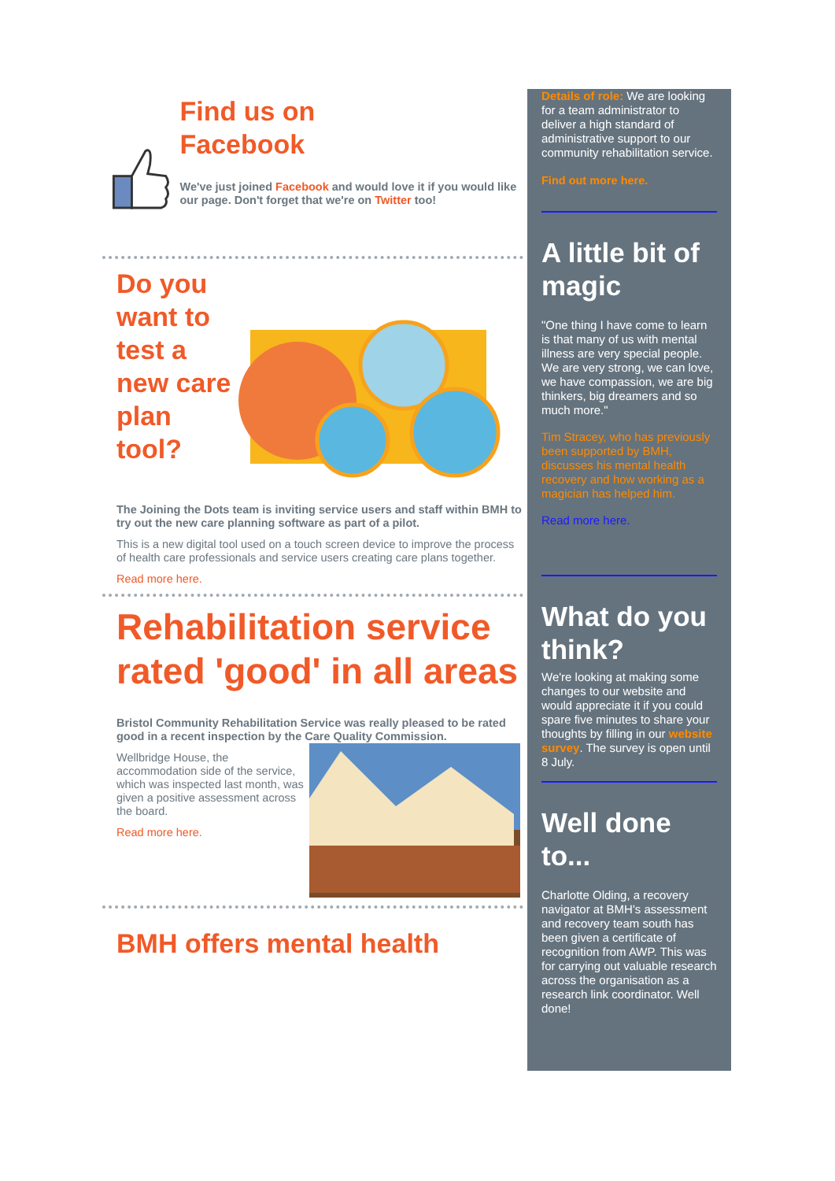Find us on
Facebook
We've just joined Facebook and would love it if you would like our page. Don't forget that we're on Twitter too!
Do you want to test a new care plan tool?
The Joining the Dots team is inviting service users and staff within BMH to try out the new care planning software as part of a pilot.
This is a new digital tool used on a touch screen device to improve the process of health care professionals and service users creating care plans together.
Read more here.
Rehabilitation service rated 'good' in all areas
Bristol Community Rehabilitation Service was really pleased to be rated good in a recent inspection by the Care Quality Commission.
Wellbridge House, the accommodation side of the service, which was inspected last month, was given a positive assessment across the board.
Read more here.
BMH offers mental health
Details of role: We are looking for a team administrator to deliver a high standard of administrative support to our community rehabilitation service.
Find out more here.
A little bit of magic
"One thing I have come to learn is that many of us with mental illness are very special people. We are very strong, we can love, we have compassion, we are big thinkers, big dreamers and so much more."
Tim Stracey, who has previously been supported by BMH, discusses his mental health recovery and how working as a magician has helped him.
Read more here.
What do you think?
We're looking at making some changes to our website and would appreciate it if you could spare five minutes to share your thoughts by filling in our website survey. The survey is open until 8 July.
Well done to...
Charlotte Olding, a recovery navigator at BMH's assessment and recovery team south has been given a certificate of recognition from AWP. This was for carrying out valuable research across the organisation as a research link coordinator. Well done!